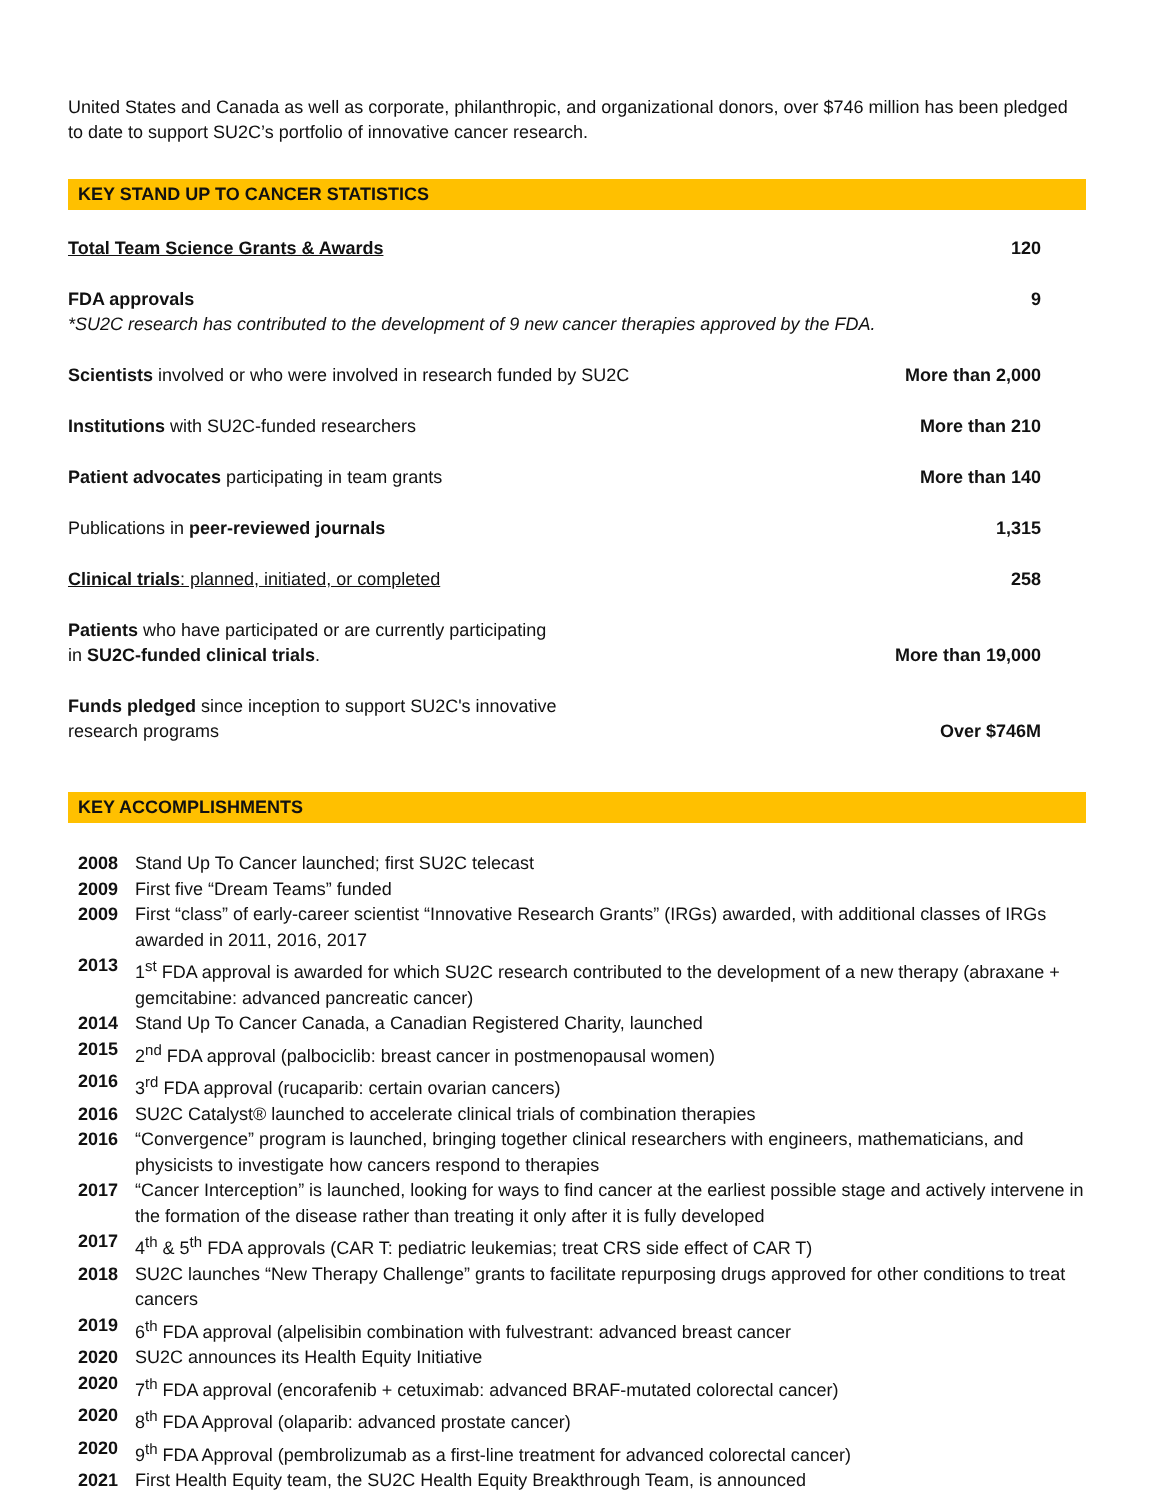United States and Canada as well as corporate, philanthropic, and organizational donors, over $746 million has been pledged to date to support SU2C’s portfolio of innovative cancer research.
KEY STAND UP TO CANCER STATISTICS
| Total Team Science Grants & Awards | 120 |
| FDA approvals *SU2C research has contributed to the development of 9 new cancer therapies approved by the FDA. | 9 |
| Scientists involved or who were involved in research funded by SU2C | More than 2,000 |
| Institutions with SU2C-funded researchers | More than 210 |
| Patient advocates participating in team grants | More than 140 |
| Publications in peer-reviewed journals | 1,315 |
| Clinical trials : planned, initiated, or completed | 258 |
| Patients who have participated or are currently participating in SU2C-funded clinical trials . | More than 19,000 |
| Funds pledged since inception to support SU2C's innovative research programs | Over $746M |
KEY ACCOMPLISHMENTS
| 2008 | Stand Up To Cancer launched; first SU2C telecast |
| 2009 | First five “Dream Teams” funded |
| 2009 | First “class” of early-career scientist “Innovative Research Grants” (IRGs) awarded, with additional classes of IRGs awarded in 2011, 2016, 2017 |
| 2013 | 1<sup>st</sup> FDA approval is awarded for which SU2C research contributed to the development of a new therapy (abraxane + gemcitabine: advanced pancreatic cancer) |
| 2014 | Stand Up To Cancer Canada, a Canadian Registered Charity, launched |
| 2015 | 2<sup>nd</sup> FDA approval (palbociclib: breast cancer in postmenopausal women) |
| 2016 | 3<sup>rd</sup> FDA approval (rucaparib: certain ovarian cancers) |
| 2016 | SU2C Catalyst® launched to accelerate clinical trials of combination therapies |
| 2016 | “Convergence” program is launched, bringing together clinical researchers with engineers, mathematicians, and physicists to investigate how cancers respond to therapies |
| 2017 | “Cancer Interception” is launched, looking for ways to find cancer at the earliest possible stage and actively intervene in the formation of the disease rather than treating it only after it is fully developed |
| 2017 | 4<sup>th</sup> & 5<sup>th</sup> FDA approvals (CAR T: pediatric leukemias; treat CRS side effect of CAR T) |
| 2018 | SU2C launches “New Therapy Challenge” grants to facilitate repurposing drugs approved for other conditions to treat cancers |
| 2019 | 6<sup>th</sup> FDA approval (alpelisibin combination with fulvestrant: advanced breast cancer |
| 2020 | SU2C announces its Health Equity Initiative |
| 2020 | 7<sup>th</sup> FDA approval (encorafenib + cetuximab: advanced BRAF-mutated colorectal cancer) |
| 2020 | 8<sup>th</sup> FDA Approval (olaparib: advanced prostate cancer) |
| 2020 | 9<sup>th</sup> FDA Approval (pembrolizumab as a first-line treatment for advanced colorectal cancer) |
| 2021 | First Health Equity team, the SU2C Health Equity Breakthrough Team, is announced |